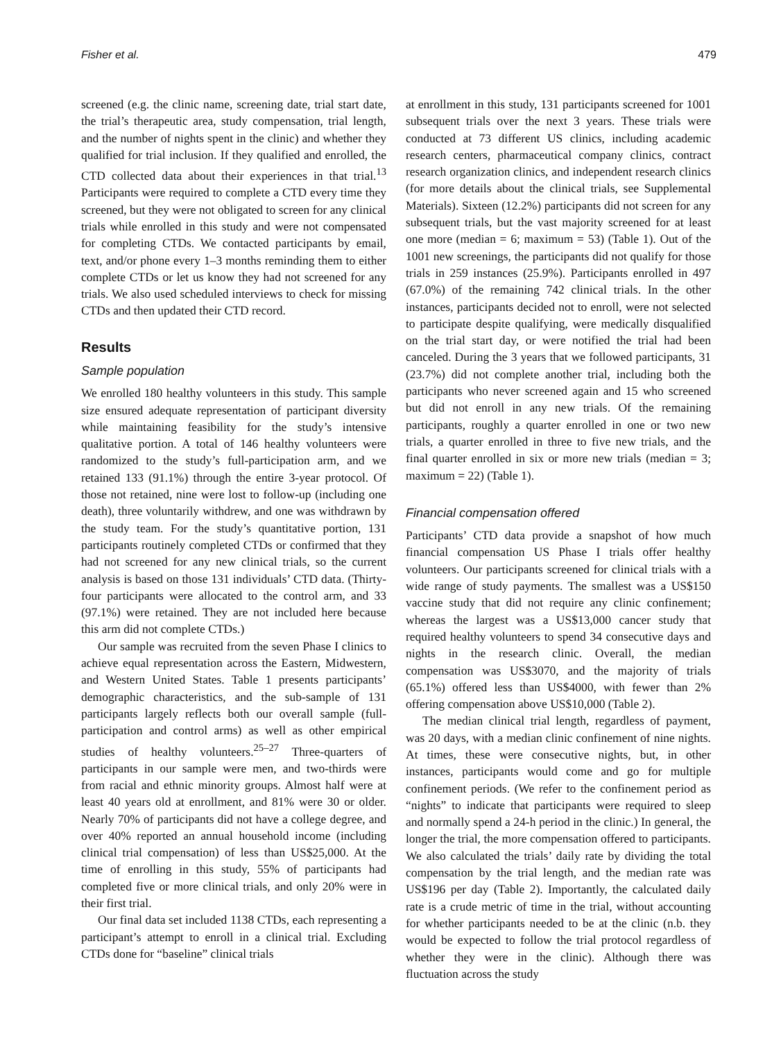Fisher et al. 479
screened (e.g. the clinic name, screening date, trial start date, the trial’s therapeutic area, study compensation, trial length, and the number of nights spent in the clinic) and whether they qualified for trial inclusion. If they qualified and enrolled, the CTD collected data about their experiences in that trial.<sup>13</sup> Participants were required to complete a CTD every time they screened, but they were not obligated to screen for any clinical trials while enrolled in this study and were not compensated for completing CTDs. We contacted participants by email, text, and/or phone every 1–3 months reminding them to either complete CTDs or let us know they had not screened for any trials. We also used scheduled interviews to check for missing CTDs and then updated their CTD record.
Results
Sample population
We enrolled 180 healthy volunteers in this study. This sample size ensured adequate representation of participant diversity while maintaining feasibility for the study’s intensive qualitative portion. A total of 146 healthy volunteers were randomized to the study’s full-participation arm, and we retained 133 (91.1%) through the entire 3-year protocol. Of those not retained, nine were lost to follow-up (including one death), three voluntarily withdrew, and one was withdrawn by the study team. For the study’s quantitative portion, 131 participants routinely completed CTDs or confirmed that they had not screened for any new clinical trials, so the current analysis is based on those 131 individuals’ CTD data. (Thirty-four participants were allocated to the control arm, and 33 (97.1%) were retained. They are not included here because this arm did not complete CTDs.)
Our sample was recruited from the seven Phase I clinics to achieve equal representation across the Eastern, Midwestern, and Western United States. Table 1 presents participants’ demographic characteristics, and the sub-sample of 131 participants largely reflects both our overall sample (full-participation and control arms) as well as other empirical studies of healthy volunteers.<sup>25–27</sup> Three-quarters of participants in our sample were men, and two-thirds were from racial and ethnic minority groups. Almost half were at least 40 years old at enrollment, and 81% were 30 or older. Nearly 70% of participants did not have a college degree, and over 40% reported an annual household income (including clinical trial compensation) of less than US$25,000. At the time of enrolling in this study, 55% of participants had completed five or more clinical trials, and only 20% were in their first trial.
Our final data set included 1138 CTDs, each representing a participant’s attempt to enroll in a clinical trial. Excluding CTDs done for “baseline” clinical trials
at enrollment in this study, 131 participants screened for 1001 subsequent trials over the next 3 years. These trials were conducted at 73 different US clinics, including academic research centers, pharmaceutical company clinics, contract research organization clinics, and independent research clinics (for more details about the clinical trials, see Supplemental Materials). Sixteen (12.2%) participants did not screen for any subsequent trials, but the vast majority screened for at least one more (median = 6; maximum = 53) (Table 1). Out of the 1001 new screenings, the participants did not qualify for those trials in 259 instances (25.9%). Participants enrolled in 497 (67.0%) of the remaining 742 clinical trials. In the other instances, participants decided not to enroll, were not selected to participate despite qualifying, were medically disqualified on the trial start day, or were notified the trial had been canceled. During the 3 years that we followed participants, 31 (23.7%) did not complete another trial, including both the participants who never screened again and 15 who screened but did not enroll in any new trials. Of the remaining participants, roughly a quarter enrolled in one or two new trials, a quarter enrolled in three to five new trials, and the final quarter enrolled in six or more new trials (median = 3; maximum = 22) (Table 1).
Financial compensation offered
Participants’ CTD data provide a snapshot of how much financial compensation US Phase I trials offer healthy volunteers. Our participants screened for clinical trials with a wide range of study payments. The smallest was a US$150 vaccine study that did not require any clinic confinement; whereas the largest was a US$13,000 cancer study that required healthy volunteers to spend 34 consecutive days and nights in the research clinic. Overall, the median compensation was US$3070, and the majority of trials (65.1%) offered less than US$4000, with fewer than 2% offering compensation above US$10,000 (Table 2).
The median clinical trial length, regardless of payment, was 20 days, with a median clinic confinement of nine nights. At times, these were consecutive nights, but, in other instances, participants would come and go for multiple confinement periods. (We refer to the confinement period as “nights” to indicate that participants were required to sleep and normally spend a 24-h period in the clinic.) In general, the longer the trial, the more compensation offered to participants. We also calculated the trials’ daily rate by dividing the total compensation by the trial length, and the median rate was US$196 per day (Table 2). Importantly, the calculated daily rate is a crude metric of time in the trial, without accounting for whether participants needed to be at the clinic (n.b. they would be expected to follow the trial protocol regardless of whether they were in the clinic). Although there was fluctuation across the study